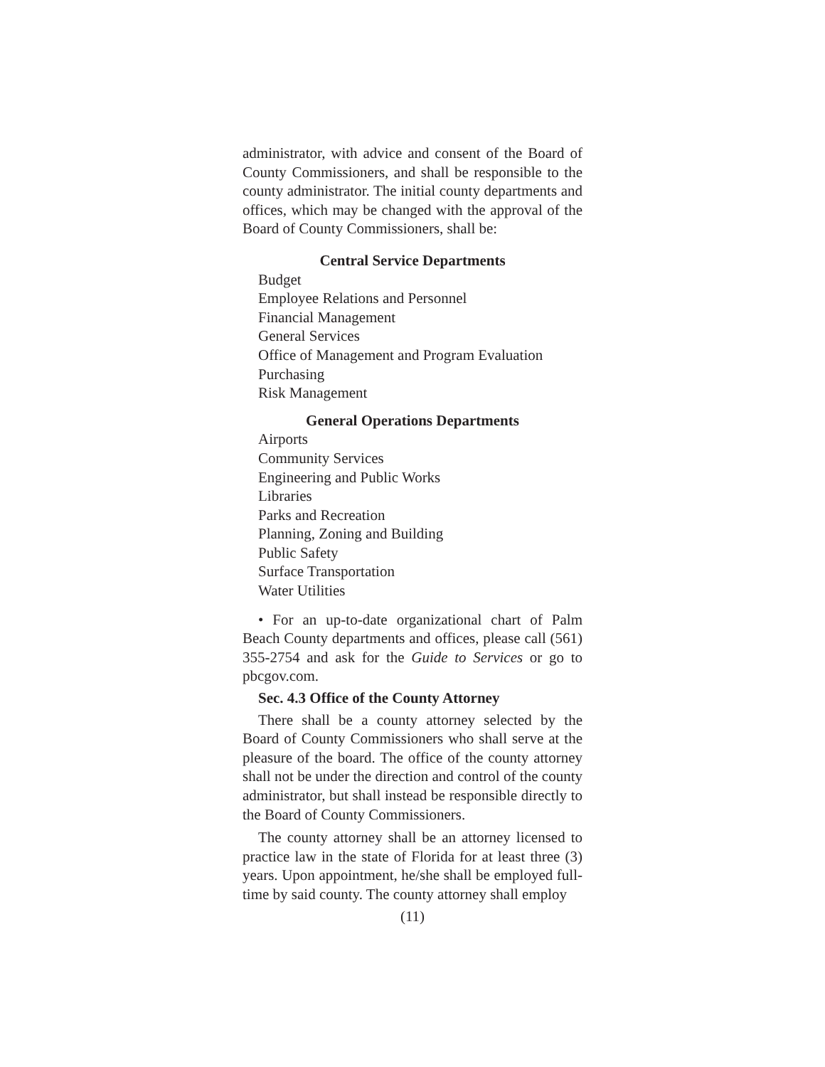administrator, with advice and consent of the Board of County Commissioners, and shall be responsible to the county administrator. The initial county departments and offices, which may be changed with the approval of the Board of County Commissioners, shall be:
Central Service Departments
Budget
Employee Relations and Personnel
Financial Management
General Services
Office of Management and Program Evaluation
Purchasing
Risk Management
General Operations Departments
Airports
Community Services
Engineering and Public Works
Libraries
Parks and Recreation
Planning, Zoning and Building
Public Safety
Surface Transportation
Water Utilities
• For an up-to-date organizational chart of Palm Beach County departments and offices, please call (561) 355-2754 and ask for the Guide to Services or go to pbcgov.com.
Sec. 4.3 Office of the County Attorney
There shall be a county attorney selected by the Board of County Commissioners who shall serve at the pleasure of the board. The office of the county attorney shall not be under the direction and control of the county administrator, but shall instead be responsible directly to the Board of County Commissioners.
The county attorney shall be an attorney licensed to practice law in the state of Florida for at least three (3) years. Upon appointment, he/she shall be employed full-time by said county. The county attorney shall employ
(11)